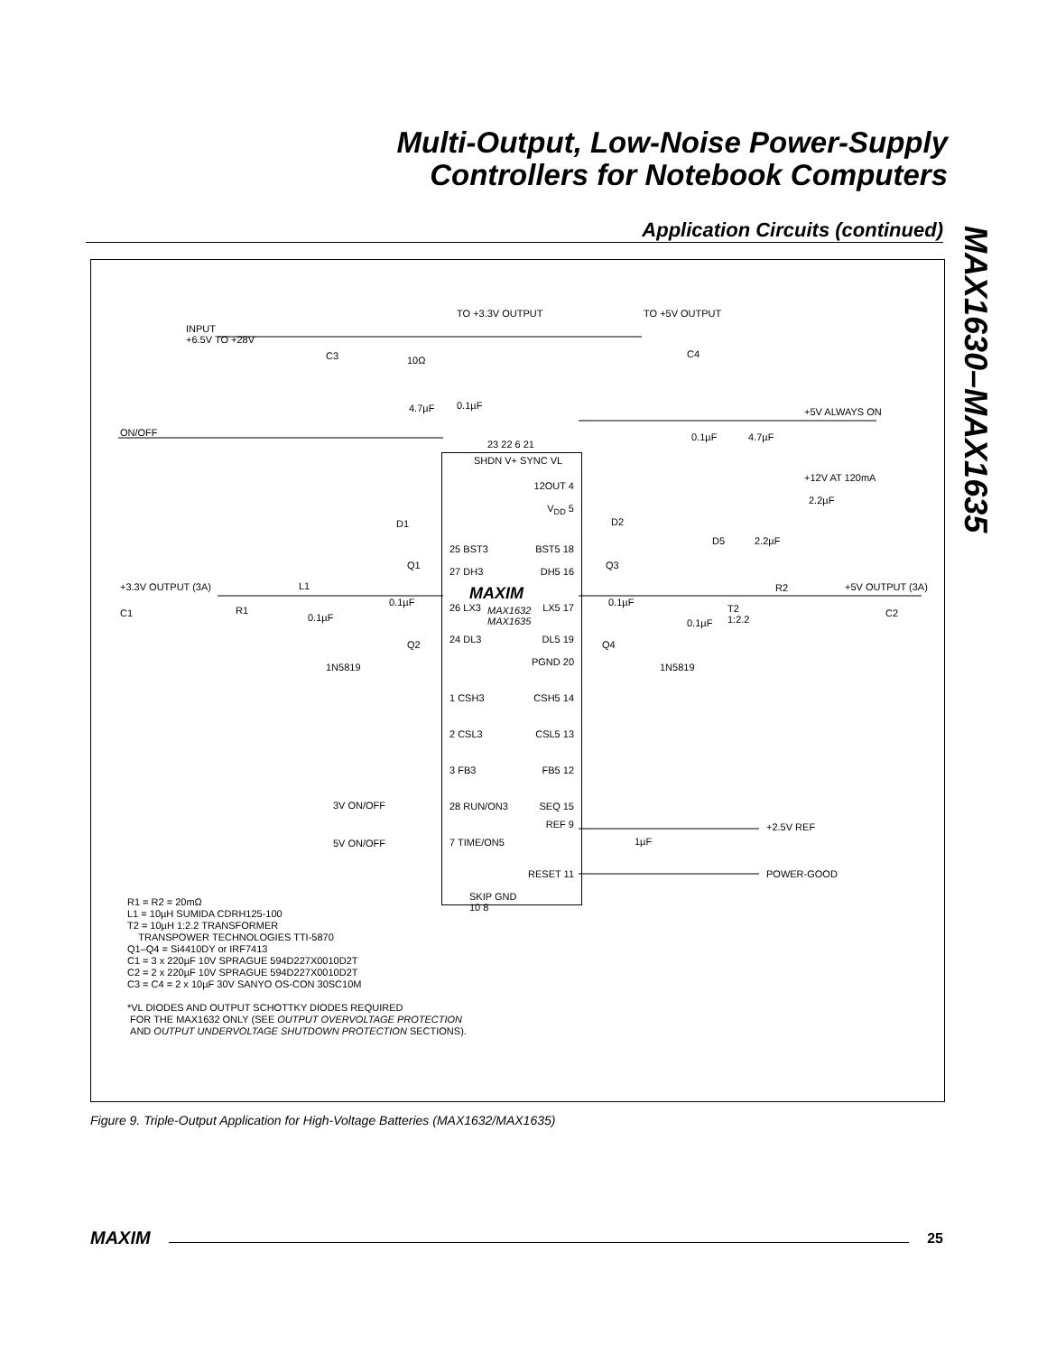Multi-Output, Low-Noise Power-Supply
Controllers for Notebook Computers
Application Circuits (continued)
MAX1630–MAX1635
INPUT
+6.5V TO +28V
TO +3.3V OUTPUT TO +5V OUTPUT
+5V ALWAYS ON
ON/OFF
+12V AT 120mA
+3.3V OUTPUT (3A) +5V OUTPUT (3A)
3V ON/OFF
5V ON/OFF
+2.5V REF
POWER-GOOD
C3 10Ω
C4
4.7µF 0.1µF
0.1µF 4.7µF
2.2µF
D1 D2
D5 2.2µF
Q1 Q3
L1 R2
R1 T2
1:2.2
C1 C2 0.1µF
0.1µF 0.1µF
0.1µF
Q2 Q4
1N5819 1N5819
1µF
23 22 6 21
SHDN V+ SYNC VL
25 BST3
27 DH3
26 LX3
24 DL3
1 CSH3
2 CSL3
3 FB3
28 RUN/ON3
7 TIME/ON5
12OUT 4
V<sub>DD</sub> 5
BST5 18
DH5 16
LX5 17
DL5 19
PGND 20
CSH5 14
CSL5 13
FB5 12
SEQ 15
REF 9
RESET 11
MAXIM
MAX1632
MAX1635
SKIP GND
10 8
R1 = R2 = 20mΩ
L1 = 10µH SUMIDA CDRH125-100
T2 = 10µH 1:2.2 TRANSFORMER
TRANSPOWER TECHNOLOGIES TTI-5870
Q1–Q4 = Si4410DY or IRF7413
C1 = 3 x 220µF 10V SPRAGUE 594D227X0010D2T
C2 = 2 x 220µF 10V SPRAGUE 594D227X0010D2T
C3 = C4 = 2 x 10µF 30V SANYO OS-CON 30SC10M
*VL DIODES AND OUTPUT SCHOTTKY DIODES REQUIRED
FOR THE MAX1632 ONLY (SEE OUTPUT OVERVOLTAGE PROTECTION
AND OUTPUT UNDERVOLTAGE SHUTDOWN PROTECTION SECTIONS).
Figure 9. Triple-Output Application for High-Voltage Batteries (MAX1632/MAX1635)
MAXIM 25